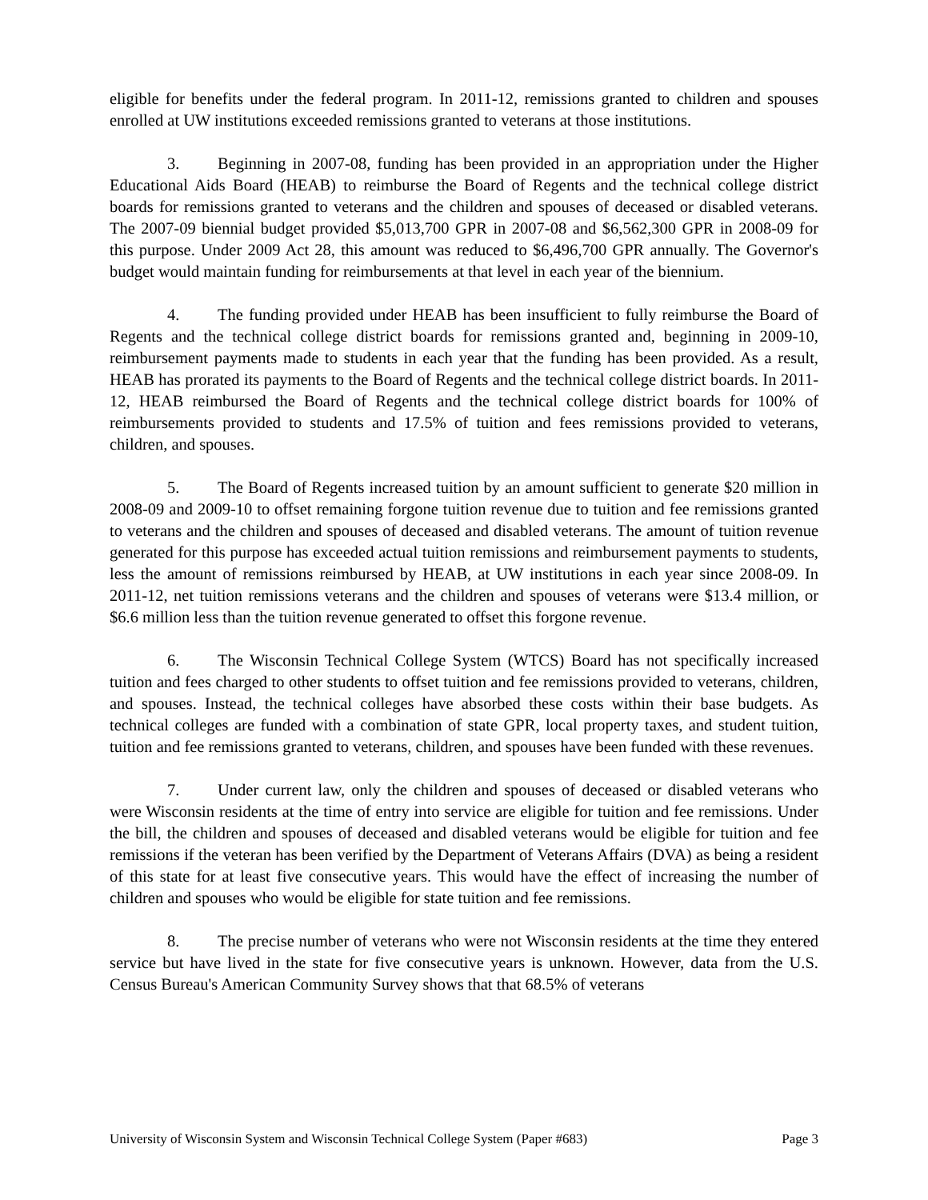eligible for benefits under the federal program. In 2011-12, remissions granted to children and spouses enrolled at UW institutions exceeded remissions granted to veterans at those institutions.
3. Beginning in 2007-08, funding has been provided in an appropriation under the Higher Educational Aids Board (HEAB) to reimburse the Board of Regents and the technical college district boards for remissions granted to veterans and the children and spouses of deceased or disabled veterans. The 2007-09 biennial budget provided $5,013,700 GPR in 2007-08 and $6,562,300 GPR in 2008-09 for this purpose. Under 2009 Act 28, this amount was reduced to $6,496,700 GPR annually. The Governor's budget would maintain funding for reimbursements at that level in each year of the biennium.
4. The funding provided under HEAB has been insufficient to fully reimburse the Board of Regents and the technical college district boards for remissions granted and, beginning in 2009-10, reimbursement payments made to students in each year that the funding has been provided. As a result, HEAB has prorated its payments to the Board of Regents and the technical college district boards. In 2011-12, HEAB reimbursed the Board of Regents and the technical college district boards for 100% of reimbursements provided to students and 17.5% of tuition and fees remissions provided to veterans, children, and spouses.
5. The Board of Regents increased tuition by an amount sufficient to generate $20 million in 2008-09 and 2009-10 to offset remaining forgone tuition revenue due to tuition and fee remissions granted to veterans and the children and spouses of deceased and disabled veterans. The amount of tuition revenue generated for this purpose has exceeded actual tuition remissions and reimbursement payments to students, less the amount of remissions reimbursed by HEAB, at UW institutions in each year since 2008-09. In 2011-12, net tuition remissions veterans and the children and spouses of veterans were $13.4 million, or $6.6 million less than the tuition revenue generated to offset this forgone revenue.
6. The Wisconsin Technical College System (WTCS) Board has not specifically increased tuition and fees charged to other students to offset tuition and fee remissions provided to veterans, children, and spouses. Instead, the technical colleges have absorbed these costs within their base budgets. As technical colleges are funded with a combination of state GPR, local property taxes, and student tuition, tuition and fee remissions granted to veterans, children, and spouses have been funded with these revenues.
7. Under current law, only the children and spouses of deceased or disabled veterans who were Wisconsin residents at the time of entry into service are eligible for tuition and fee remissions. Under the bill, the children and spouses of deceased and disabled veterans would be eligible for tuition and fee remissions if the veteran has been verified by the Department of Veterans Affairs (DVA) as being a resident of this state for at least five consecutive years. This would have the effect of increasing the number of children and spouses who would be eligible for state tuition and fee remissions.
8. The precise number of veterans who were not Wisconsin residents at the time they entered service but have lived in the state for five consecutive years is unknown. However, data from the U.S. Census Bureau's American Community Survey shows that that 68.5% of veterans
University of Wisconsin System and Wisconsin Technical College System (Paper #683) Page 3